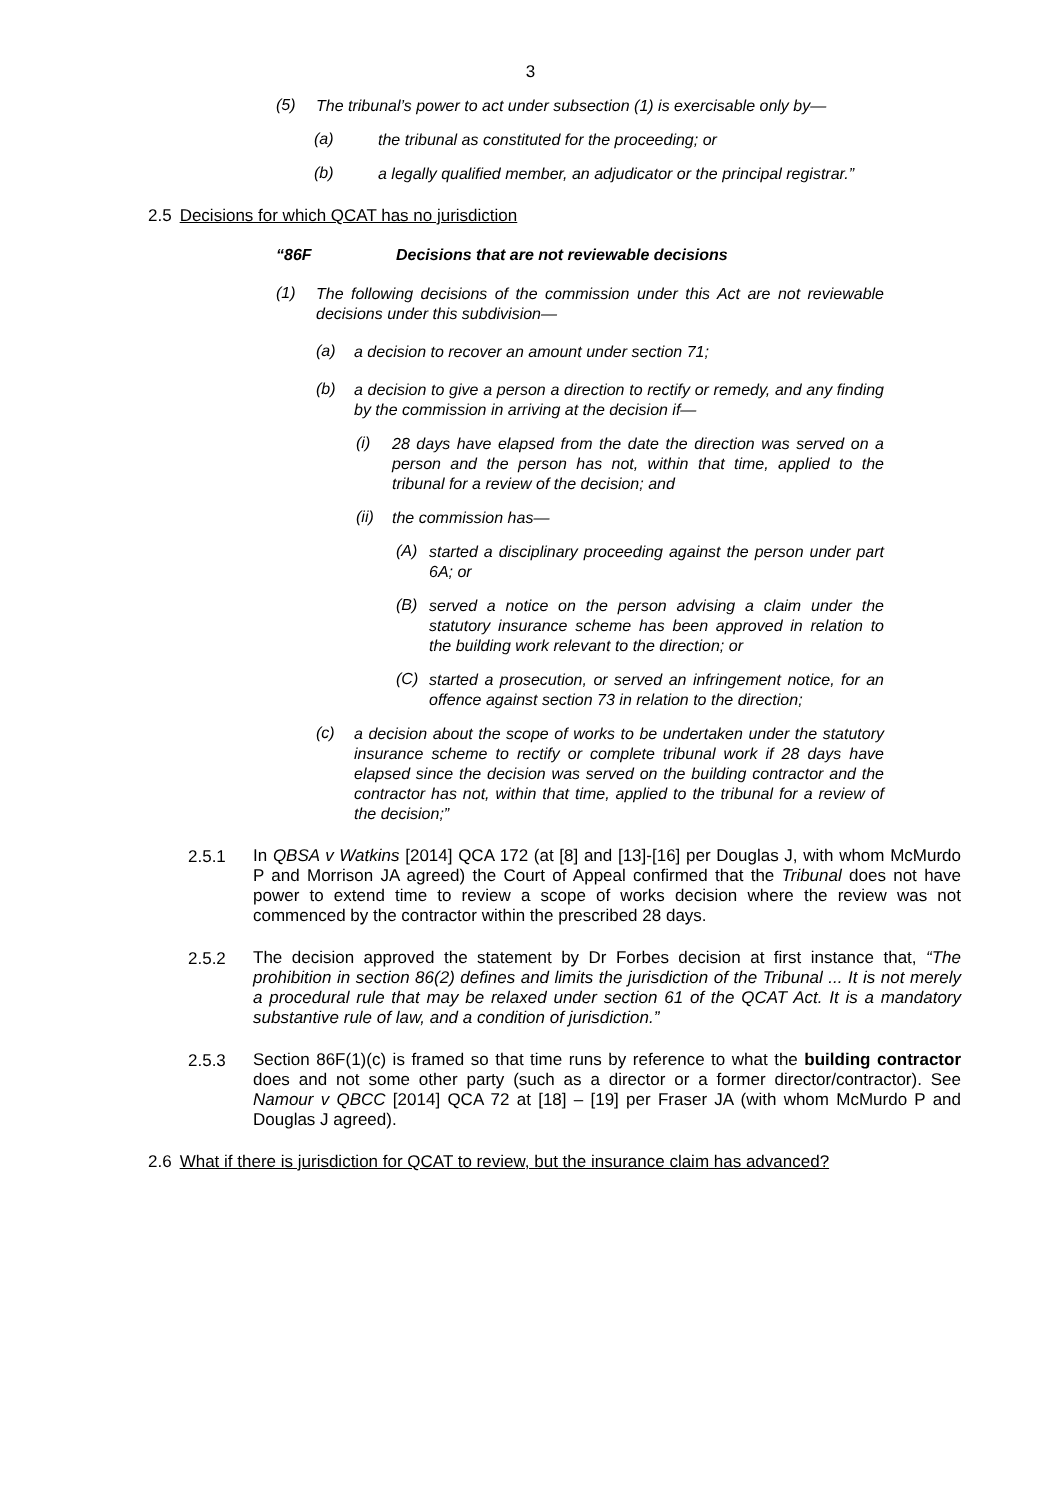3
(5) The tribunal’s power to act under subsection (1) is exercisable only by—
(a) the tribunal as constituted for the proceeding; or
(b) a legally qualified member, an adjudicator or the principal registrar.”
2.5 Decisions for which QCAT has no jurisdiction
“86F Decisions that are not reviewable decisions
(1) The following decisions of the commission under this Act are not reviewable decisions under this subdivision—
(a) a decision to recover an amount under section 71;
(b) a decision to give a person a direction to rectify or remedy, and any finding by the commission in arriving at the decision if—
(i) 28 days have elapsed from the date the direction was served on a person and the person has not, within that time, applied to the tribunal for a review of the decision; and
(ii) the commission has—
(A) started a disciplinary proceeding against the person under part 6A; or
(B) served a notice on the person advising a claim under the statutory insurance scheme has been approved in relation to the building work relevant to the direction; or
(C) started a prosecution, or served an infringement notice, for an offence against section 73 in relation to the direction;
(c) a decision about the scope of works to be undertaken under the statutory insurance scheme to rectify or complete tribunal work if 28 days have elapsed since the decision was served on the building contractor and the contractor has not, within that time, applied to the tribunal for a review of the decision;”
2.5.1 In QBSA v Watkins [2014] QCA 172 (at [8] and [13]-[16] per Douglas J, with whom McMurdo P and Morrison JA agreed) the Court of Appeal confirmed that the Tribunal does not have power to extend time to review a scope of works decision where the review was not commenced by the contractor within the prescribed 28 days.
2.5.2 The decision approved the statement by Dr Forbes decision at first instance that, “The prohibition in section 86(2) defines and limits the jurisdiction of the Tribunal ... It is not merely a procedural rule that may be relaxed under section 61 of the QCAT Act. It is a mandatory substantive rule of law, and a condition of jurisdiction.”
2.5.3 Section 86F(1)(c) is framed so that time runs by reference to what the building contractor does and not some other party (such as a director or a former director/contractor). See Namour v QBCC [2014] QCA 72 at [18] – [19] per Fraser JA (with whom McMurdo P and Douglas J agreed).
2.6 What if there is jurisdiction for QCAT to review, but the insurance claim has advanced?